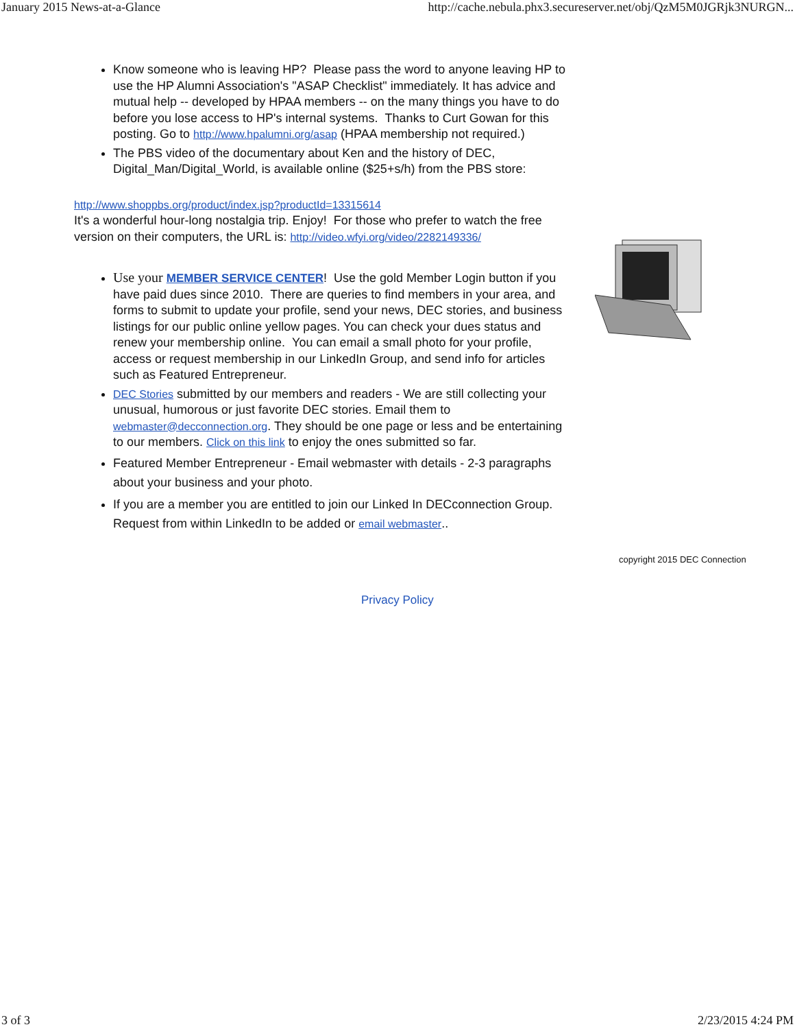January 2015 News-at-a-Glance http://cache.nebula.phx3.secureserver.net/obj/QzM5M0JGRjk3NURGN...
Know someone who is leaving HP? Please pass the word to anyone leaving HP to use the HP Alumni Association's "ASAP Checklist" immediately. It has advice and mutual help -- developed by HPAA members -- on the many things you have to do before you lose access to HP's internal systems. Thanks to Curt Gowan for this posting. Go to http://www.hpalumni.org/asap (HPAA membership not required.)
The PBS video of the documentary about Ken and the history of DEC, Digital_Man/Digital_World, is available online ($25+s/h) from the PBS store:
http://www.shoppbs.org/product/index.jsp?productId=13315614
It's a wonderful hour-long nostalgia trip. Enjoy! For those who prefer to watch the free version on their computers, the URL is: http://video.wfyi.org/video/2282149336/
Use your MEMBER SERVICE CENTER! Use the gold Member Login button if you have paid dues since 2010. There are queries to find members in your area, and forms to submit to update your profile, send your news, DEC stories, and business listings for our public online yellow pages. You can check your dues status and renew your membership online. You can email a small photo for your profile, access or request membership in our LinkedIn Group, and send info for articles such as Featured Entrepreneur.
DEC Stories submitted by our members and readers - We are still collecting your unusual, humorous or just favorite DEC stories. Email them to webmaster@decconnection.org. They should be one page or less and be entertaining to our members. Click on this link to enjoy the ones submitted so far.
Featured Member Entrepreneur - Email webmaster with details - 2-3 paragraphs about your business and your photo.
If you are a member you are entitled to join our Linked In DECconnection Group. Request from within LinkedIn to be added or email webmaster..
copyright 2015 DEC Connection
Privacy Policy
3 of 3 2/23/2015 4:24 PM